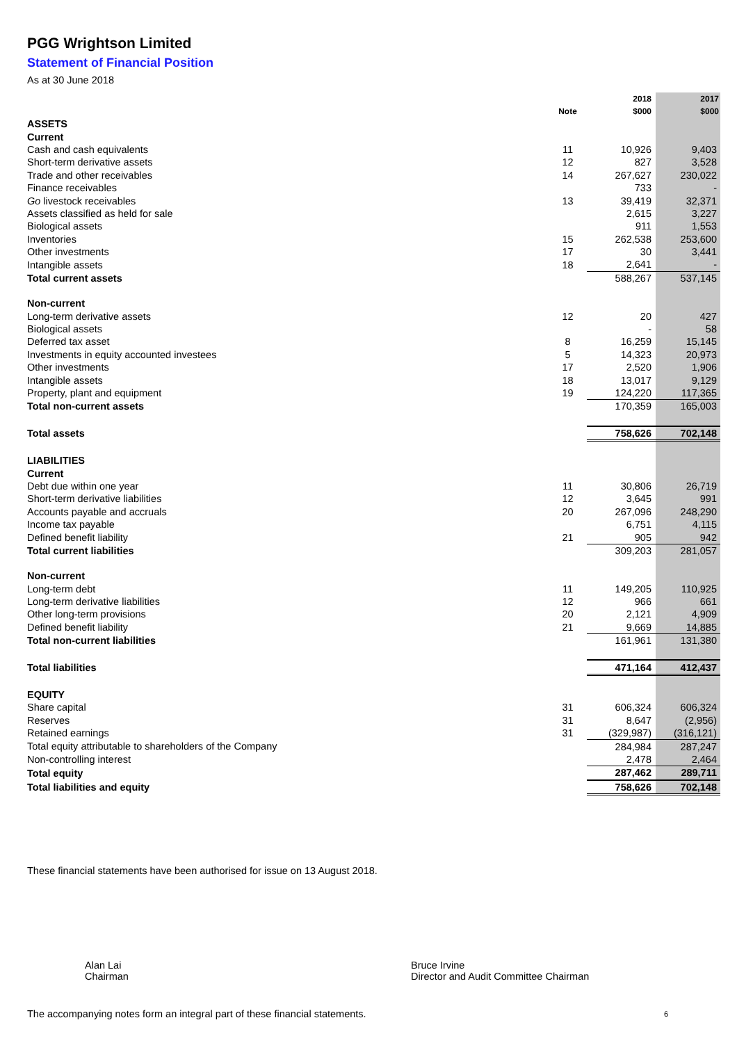PGG Wrightson Limited
Statement of Financial Position
As at 30 June 2018
| | Note | 2018 $000 | 2017 $000 |
| --- | --- | --- | --- |
| ASSETS | | | |
| Current | | | |
| Cash and cash equivalents | 11 | 10,926 | 9,403 |
| Short-term derivative assets | 12 | 827 | 3,528 |
| Trade and other receivables | 14 | 267,627 | 230,022 |
| Finance receivables | | 733 | - |
| Go livestock receivables | 13 | 39,419 | 32,371 |
| Assets classified as held for sale | | 2,615 | 3,227 |
| Biological assets | | 911 | 1,553 |
| Inventories | 15 | 262,538 | 253,600 |
| Other investments | 17 | 30 | 3,441 |
| Intangible assets | 18 | 2,641 | - |
| Total current assets | | 588,267 | 537,145 |
| Non-current | | | |
| Long-term derivative assets | 12 | 20 | 427 |
| Biological assets | | - | 58 |
| Deferred tax asset | 8 | 16,259 | 15,145 |
| Investments in equity accounted investees | 5 | 14,323 | 20,973 |
| Other investments | 17 | 2,520 | 1,906 |
| Intangible assets | 18 | 13,017 | 9,129 |
| Property, plant and equipment | 19 | 124,220 | 117,365 |
| Total non-current assets | | 170,359 | 165,003 |
| Total assets | | 758,626 | 702,148 |
| LIABILITIES | | | |
| Current | | | |
| Debt due within one year | 11 | 30,806 | 26,719 |
| Short-term derivative liabilities | 12 | 3,645 | 991 |
| Accounts payable and accruals | 20 | 267,096 | 248,290 |
| Income tax payable | | 6,751 | 4,115 |
| Defined benefit liability | 21 | 905 | 942 |
| Total current liabilities | | 309,203 | 281,057 |
| Non-current | | | |
| Long-term debt | 11 | 149,205 | 110,925 |
| Long-term derivative liabilities | 12 | 966 | 661 |
| Other long-term provisions | 20 | 2,121 | 4,909 |
| Defined benefit liability | 21 | 9,669 | 14,885 |
| Total non-current liabilities | | 161,961 | 131,380 |
| Total liabilities | | 471,164 | 412,437 |
| EQUITY | | | |
| Share capital | 31 | 606,324 | 606,324 |
| Reserves | 31 | 8,647 | (2,956) |
| Retained earnings | 31 | (329,987) | (316,121) |
| Total equity attributable to shareholders of the Company | | 284,984 | 287,247 |
| Non-controlling interest | | 2,478 | 2,464 |
| Total equity | | 287,462 | 289,711 |
| Total liabilities and equity | | 758,626 | 702,148 |
These financial statements have been authorised for issue on 13 August 2018.
Alan Lai
Chairman
Bruce Irvine
Director and Audit Committee Chairman
The accompanying notes form an integral part of these financial statements.
6